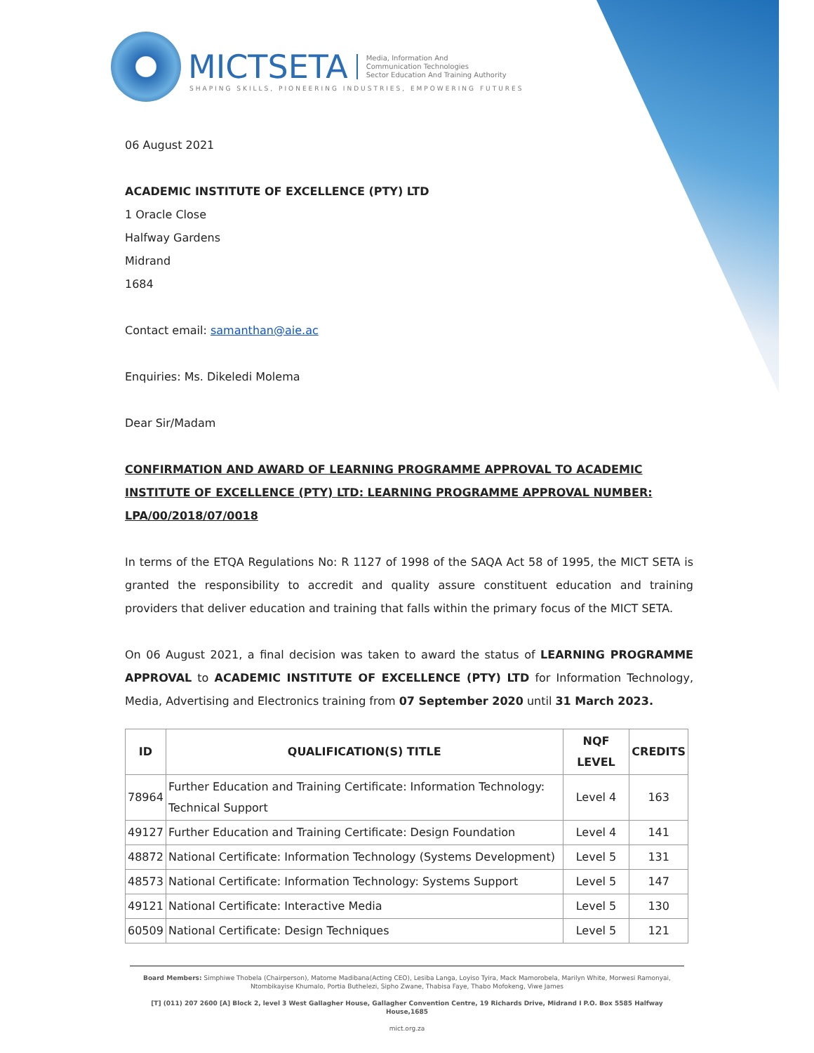MICTSETA
Media, Information And
Communication Technologies
Sector Education And Training Authority
SHAPING SKILLS, PIONEERING INDUSTRIES, EMPOWERING FUTURES
06 August 2021
ACADEMIC INSTITUTE OF EXCELLENCE (PTY) LTD
1 Oracle Close
Halfway Gardens
Midrand
1684
Contact email: samanthan@aie.ac
Enquiries: Ms. Dikeledi Molema
Dear Sir/Madam
CONFIRMATION AND AWARD OF LEARNING PROGRAMME APPROVAL TO ACADEMIC INSTITUTE OF EXCELLENCE (PTY) LTD: LEARNING PROGRAMME APPROVAL NUMBER: LPA/00/2018/07/0018
In terms of the ETQA Regulations No: R 1127 of 1998 of the SAQA Act 58 of 1995, the MICT SETA is granted the responsibility to accredit and quality assure constituent education and training providers that deliver education and training that falls within the primary focus of the MICT SETA.
On 06 August 2021, a final decision was taken to award the status of LEARNING PROGRAMME APPROVAL to ACADEMIC INSTITUTE OF EXCELLENCE (PTY) LTD for Information Technology, Media, Advertising and Electronics training from 07 September 2020 until 31 March 2023.
| ID | QUALIFICATION(S) TITLE | NQF LEVEL | CREDITS |
| --- | --- | --- | --- |
| 78964 | Further Education and Training Certificate: Information Technology: Technical Support | Level 4 | 163 |
| 49127 | Further Education and Training Certificate: Design Foundation | Level 4 | 141 |
| 48872 | National Certificate: Information Technology (Systems Development) | Level 5 | 131 |
| 48573 | National Certificate: Information Technology: Systems Support | Level 5 | 147 |
| 49121 | National Certificate: Interactive Media | Level 5 | 130 |
| 60509 | National Certificate: Design Techniques | Level 5 | 121 |
Board Members: Simphiwe Thobela (Chairperson), Matome Madibana(Acting CEO), Lesiba Langa, Loyiso Tyira, Mack Mamorobela, Marilyn White, Morwesi Ramonyai, Ntombikayise Khumalo, Portia Buthelezi, Sipho Zwane, Thabisa Faye, Thabo Mofokeng, Viwe James
[T] (011) 207 2600 [A] Block 2, level 3 West Gallagher House, Gallagher Convention Centre, 19 Richards Drive, Midrand I P.O. Box 5585 Halfway House,1685
mict.org.za